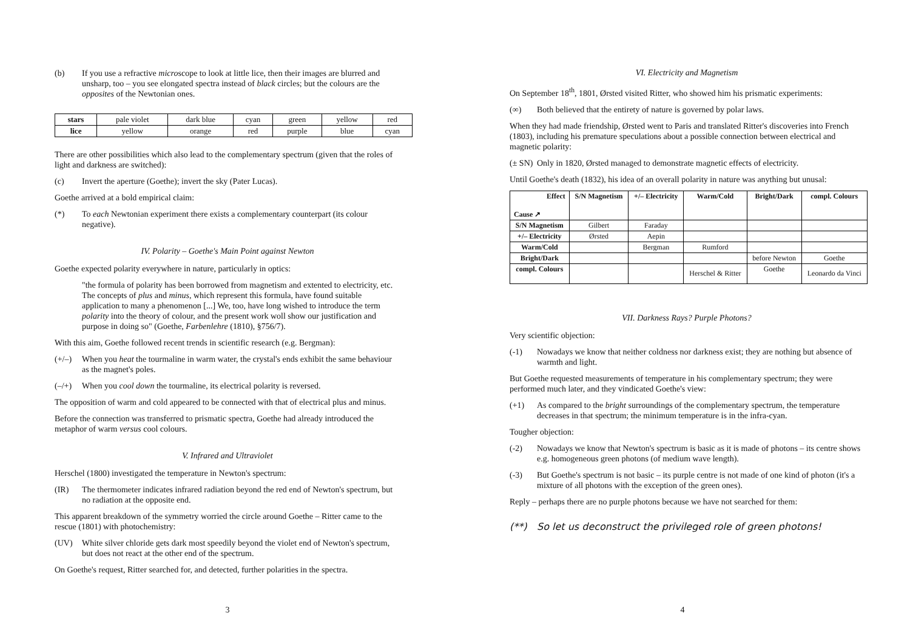(b) If you use a refractive microscope to look at little lice, then their images are blurred and unsharp, too – you see elongated spectra instead of black circles; but the colours are the opposites of the Newtonian ones.
| stars | pale violet | dark blue | cyan | green | yellow | red |
| lice | yellow | orange | red | purple | blue | cyan |
There are other possibilities which also lead to the complementary spectrum (given that the roles of light and darkness are switched):
(c) Invert the aperture (Goethe); invert the sky (Pater Lucas).
Goethe arrived at a bold empirical claim:
(*) To each Newtonian experiment there exists a complementary counterpart (its colour negative).
IV. Polarity – Goethe's Main Point against Newton
Goethe expected polarity everywhere in nature, particularly in optics:
"the formula of polarity has been borrowed from magnetism and extented to electricity, etc. The concepts of plus and minus, which represent this formula, have found suitable application to many a phenomenon [...] We, too, have long wished to introduce the term polarity into the theory of colour, and the present work woll show our justification and purpose in doing so" (Goethe, Farbenlehre (1810), §756/7).
With this aim, Goethe followed recent trends in scientific research (e.g. Bergman):
(+/–) When you heat the tourmaline in warm water, the crystal's ends exhibit the same behaviour as the magnet's poles.
(–/+) When you cool down the tourmaline, its electrical polarity is reversed.
The opposition of warm and cold appeared to be connected with that of electrical plus and minus.
Before the connection was transferred to prismatic spectra, Goethe had already introduced the metaphor of warm versus cool colours.
V. Infrared and Ultraviolet
Herschel (1800) investigated the temperature in Newton's spectrum:
(IR) The thermometer indicates infrared radiation beyond the red end of Newton's spectrum, but no radiation at the opposite end.
This apparent breakdown of the symmetry worried the circle around Goethe – Ritter came to the rescue (1801) with photochemistry:
(UV) White silver chloride gets dark most speedily beyond the violet end of Newton's spectrum, but does not react at the other end of the spectrum.
On Goethe's request, Ritter searched for, and detected, further polarities in the spectra.
3
VI. Electricity and Magnetism
On September 18<sup>th</sup>, 1801, Ørsted visited Ritter, who showed him his prismatic experiments:
(∞) Both believed that the entirety of nature is governed by polar laws.
When they had made friendship, Ørsted went to Paris and translated Ritter's discoveries into French (1803), including his premature speculations about a possible connection between electrical and magnetic polarity:
(± SN) Only in 1820, Ørsted managed to demonstrate magnetic effects of electricity.
Until Goethe's death (1832), his idea of an overall polarity in nature was anything but unusal:
| Effect Cause ↗ | S/N Magnetism | +/– Electricity | Warm/Cold | Bright/Dark | compl. Colours |
| --- | --- | --- | --- | --- | --- |
| S/N Magnetism | Gilbert | Faraday | | | |
| +/– Electricity | Ørsted | Aepin | | | |
| Warm/Cold | | Bergman | Rumford | | |
| Bright/Dark | | | | before Newton | Goethe |
| compl. Colours | | | Herschel & Ritter | Goethe | Leonardo da Vinci |
VII. Darkness Rays? Purple Photons?
Very scientific objection:
(-1) Nowadays we know that neither coldness nor darkness exist; they are nothing but absence of warmth and light.
But Goethe requested measurements of temperature in his complementary spectrum; they were performed much later, and they vindicated Goethe's view:
(+1) As compared to the bright surroundings of the complementary spectrum, the temperature decreases in that spectrum; the minimum temperature is in the infra-cyan.
Tougher objection:
(-2) Nowadays we know that Newton's spectrum is basic as it is made of photons – its centre shows e.g. homogeneous green photons (of medium wave length).
(-3) But Goethe's spectrum is not basic – its purple centre is not made of one kind of photon (it's a mixture of all photons with the exception of the green ones).
Reply – perhaps there are no purple photons because we have not searched for them:
(**) So let us deconstruct the privileged role of green photons!
4